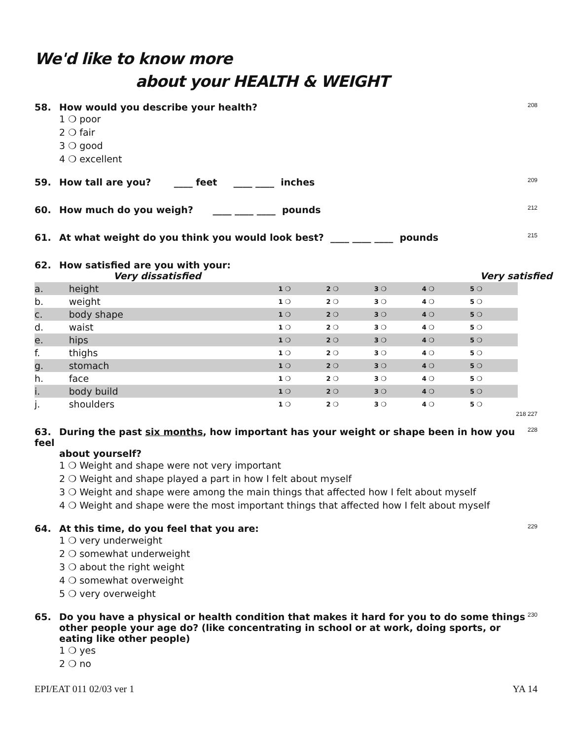We'd like to know more
about your HEALTH & WEIGHT
58. How would you describe your health?
1 ❍ poor
2 ❍ fair
3 ❍ good
4 ❍ excellent
208
59. How tall are you? ____ feet ____ ____ inches 209
60. How much do you weigh? ____ ____ ____ pounds 212
61. At what weight do you think you would look best? ____ ____ ____ pounds 215
62. How satisfied are you with your:
Very dissatisfied Very satisfied
| a. | height | 1 ❍ | 2 ❍ | 3 ❍ | 4 ❍ | 5 ❍ |
| b. | weight | 1 ❍ | 2 ❍ | 3 ❍ | 4 ❍ | 5 ❍ |
| c. | body shape | 1 ❍ | 2 ❍ | 3 ❍ | 4 ❍ | 5 ❍ |
| d. | waist | 1 ❍ | 2 ❍ | 3 ❍ | 4 ❍ | 5 ❍ |
| e. | hips | 1 ❍ | 2 ❍ | 3 ❍ | 4 ❍ | 5 ❍ |
| f. | thighs | 1 ❍ | 2 ❍ | 3 ❍ | 4 ❍ | 5 ❍ |
| g. | stomach | 1 ❍ | 2 ❍ | 3 ❍ | 4 ❍ | 5 ❍ |
| h. | face | 1 ❍ | 2 ❍ | 3 ❍ | 4 ❍ | 5 ❍ |
| i. | body build | 1 ❍ | 2 ❍ | 3 ❍ | 4 ❍ | 5 ❍ |
| j. | shoulders | 1 ❍ | 2 ❍ | 3 ❍ | 4 ❍ | 5 ❍ |
218 227
63. During the past six months, how important has your weight or shape been in how you feel
about yourself?
1 ❍ Weight and shape were not very important
2 ❍ Weight and shape played a part in how I felt about myself
3 ❍ Weight and shape were among the main things that affected how I felt about myself
4 ❍ Weight and shape were the most important things that affected how I felt about myself
228
64. At this time, do you feel that you are:
1 ❍ very underweight
2 ❍ somewhat underweight
3 ❍ about the right weight
4 ❍ somewhat overweight
5 ❍ very overweight
229
65. Do you have a physical or health condition that makes it hard for you to do some things other people your age do? (like concentrating in school or at work, doing sports, or eating like other people)
1 ❍ yes
2 ❍ no
230
EPI/EAT 011 02/03 ver 1 YA 14